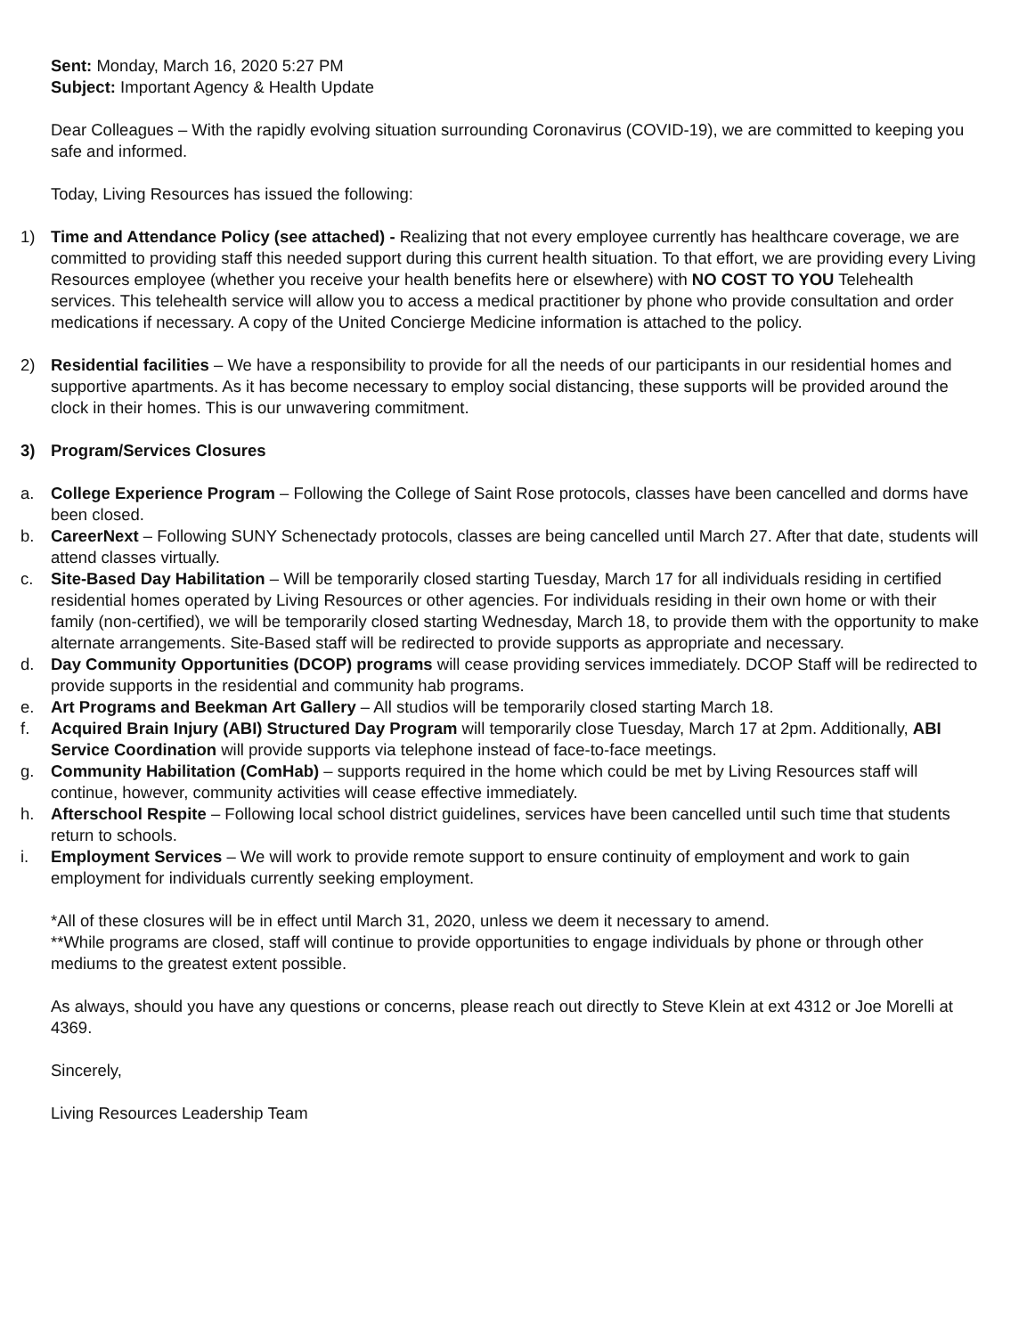Sent: Monday, March 16, 2020 5:27 PM
Subject: Important Agency & Health Update
Dear Colleagues – With the rapidly evolving situation surrounding Coronavirus (COVID-19), we are committed to keeping you safe and informed.
Today, Living Resources has issued the following:
1) Time and Attendance Policy (see attached) - Realizing that not every employee currently has healthcare coverage, we are committed to providing staff this needed support during this current health situation. To that effort, we are providing every Living Resources employee (whether you receive your health benefits here or elsewhere) with NO COST TO YOU Telehealth services. This telehealth service will allow you to access a medical practitioner by phone who provide consultation and order medications if necessary. A copy of the United Concierge Medicine information is attached to the policy.
2) Residential facilities – We have a responsibility to provide for all the needs of our participants in our residential homes and supportive apartments. As it has become necessary to employ social distancing, these supports will be provided around the clock in their homes. This is our unwavering commitment.
3) Program/Services Closures
a. College Experience Program – Following the College of Saint Rose protocols, classes have been cancelled and dorms have been closed.
b. CareerNext – Following SUNY Schenectady protocols, classes are being cancelled until March 27. After that date, students will attend classes virtually.
c. Site-Based Day Habilitation – Will be temporarily closed starting Tuesday, March 17 for all individuals residing in certified residential homes operated by Living Resources or other agencies. For individuals residing in their own home or with their family (non-certified), we will be temporarily closed starting Wednesday, March 18, to provide them with the opportunity to make alternate arrangements. Site-Based staff will be redirected to provide supports as appropriate and necessary.
d. Day Community Opportunities (DCOP) programs will cease providing services immediately. DCOP Staff will be redirected to provide supports in the residential and community hab programs.
e. Art Programs and Beekman Art Gallery – All studios will be temporarily closed starting March 18.
f. Acquired Brain Injury (ABI) Structured Day Program will temporarily close Tuesday, March 17 at 2pm. Additionally, ABI Service Coordination will provide supports via telephone instead of face-to-face meetings.
g. Community Habilitation (ComHab) – supports required in the home which could be met by Living Resources staff will continue, however, community activities will cease effective immediately.
h. Afterschool Respite – Following local school district guidelines, services have been cancelled until such time that students return to schools.
i. Employment Services – We will work to provide remote support to ensure continuity of employment and work to gain employment for individuals currently seeking employment.
*All of these closures will be in effect until March 31, 2020, unless we deem it necessary to amend.
**While programs are closed, staff will continue to provide opportunities to engage individuals by phone or through other mediums to the greatest extent possible.
As always, should you have any questions or concerns, please reach out directly to Steve Klein at ext 4312 or Joe Morelli at 4369.
Sincerely,
Living Resources Leadership Team